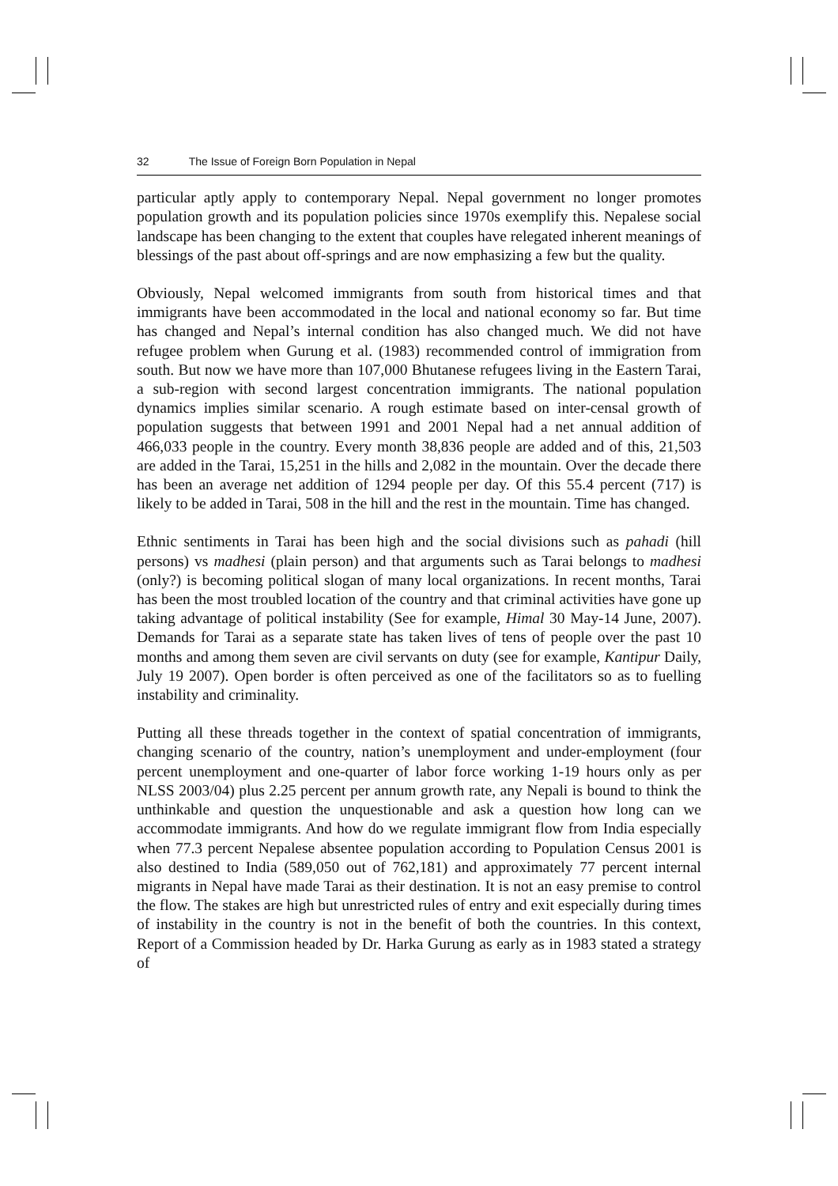32 The Issue of Foreign Born Population in Nepal
particular aptly apply to contemporary Nepal. Nepal government no longer promotes population growth and its population policies since 1970s exemplify this. Nepalese social landscape has been changing to the extent that couples have relegated inherent meanings of blessings of the past about off-springs and are now emphasizing a few but the quality.
Obviously, Nepal welcomed immigrants from south from historical times and that immigrants have been accommodated in the local and national economy so far. But time has changed and Nepal’s internal condition has also changed much. We did not have refugee problem when Gurung et al. (1983) recommended control of immigration from south. But now we have more than 107,000 Bhutanese refugees living in the Eastern Tarai, a sub-region with second largest concentration immigrants. The national population dynamics implies similar scenario. A rough estimate based on inter-censal growth of population suggests that between 1991 and 2001 Nepal had a net annual addition of 466,033 people in the country. Every month 38,836 people are added and of this, 21,503 are added in the Tarai, 15,251 in the hills and 2,082 in the mountain. Over the decade there has been an average net addition of 1294 people per day. Of this 55.4 percent (717) is likely to be added in Tarai, 508 in the hill and the rest in the mountain. Time has changed.
Ethnic sentiments in Tarai has been high and the social divisions such as pahadi (hill persons) vs madhesi (plain person) and that arguments such as Tarai belongs to madhesi (only?) is becoming political slogan of many local organizations. In recent months, Tarai has been the most troubled location of the country and that criminal activities have gone up taking advantage of political instability (See for example, Himal 30 May-14 June, 2007). Demands for Tarai as a separate state has taken lives of tens of people over the past 10 months and among them seven are civil servants on duty (see for example, Kantipur Daily, July 19 2007). Open border is often perceived as one of the facilitators so as to fuelling instability and criminality.
Putting all these threads together in the context of spatial concentration of immigrants, changing scenario of the country, nation’s unemployment and under-employment (four percent unemployment and one-quarter of labor force working 1-19 hours only as per NLSS 2003/04) plus 2.25 percent per annum growth rate, any Nepali is bound to think the unthinkable and question the unquestionable and ask a question how long can we accommodate immigrants. And how do we regulate immigrant flow from India especially when 77.3 percent Nepalese absentee population according to Population Census 2001 is also destined to India (589,050 out of 762,181) and approximately 77 percent internal migrants in Nepal have made Tarai as their destination. It is not an easy premise to control the flow. The stakes are high but unrestricted rules of entry and exit especially during times of instability in the country is not in the benefit of both the countries. In this context, Report of a Commission headed by Dr. Harka Gurung as early as in 1983 stated a strategy of